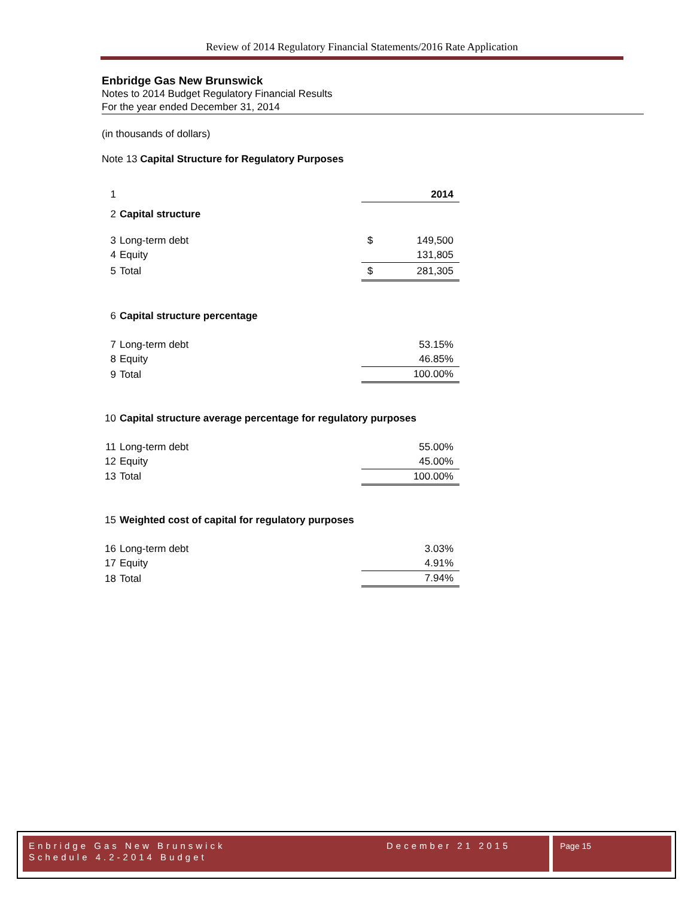Review of 2014 Regulatory Financial Statements/2016 Rate Application
Enbridge Gas New Brunswick
Notes to 2014 Budget Regulatory Financial Results
For the year ended December 31, 2014
(in thousands of dollars)
Note 13 Capital Structure for Regulatory Purposes
| 1 | | | 2014 |
| 2 | Capital structure | | |
| 3 | Long-term debt | $ | 149,500 |
| 4 | Equity | | 131,805 |
| 5 | Total | $ | 281,305 |
| 6 | Capital structure percentage | | |
| 7 | Long-term debt | | 53.15% |
| 8 | Equity | | 46.85% |
| 9 | Total | | 100.00% |
| 10 | Capital structure average percentage for regulatory purposes | | |
| 11 | Long-term debt | | 55.00% |
| 12 | Equity | | 45.00% |
| 13 | Total | | 100.00% |
| 15 | Weighted cost of capital for regulatory purposes | | |
| 16 | Long-term debt | | 3.03% |
| 17 | Equity | | 4.91% |
| 18 | Total | | 7.94% |
Enbridge Gas New Brunswick December 21 2015
Schedule 4.2-2014 Budget
Page 15